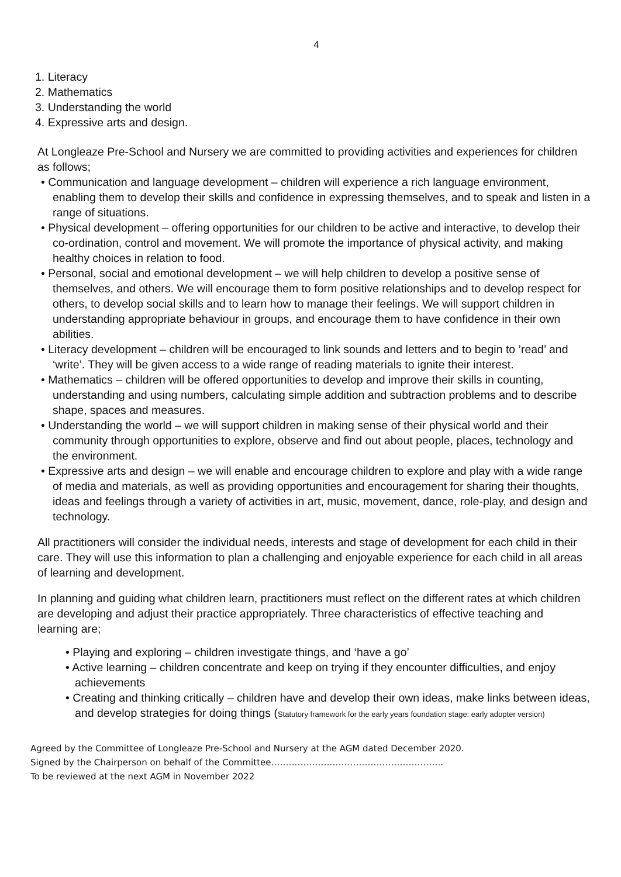4
1. Literacy
2. Mathematics
3. Understanding the world
4. Expressive arts and design.
At Longleaze Pre-School and Nursery we are committed to providing activities and experiences for children as follows;
• Communication and language development – children will experience a rich language environment, enabling them to develop their skills and confidence in expressing themselves, and to speak and listen in a range of situations.
• Physical development – offering opportunities for our children to be active and interactive, to develop their co-ordination, control and movement. We will promote the importance of physical activity, and making healthy choices in relation to food.
• Personal, social and emotional development – we will help children to develop a positive sense of themselves, and others. We will encourage them to form positive relationships and to develop respect for others, to develop social skills and to learn how to manage their feelings. We will support children in understanding appropriate behaviour in groups, and encourage them to have confidence in their own abilities.
• Literacy development – children will be encouraged to link sounds and letters and to begin to ’read’ and ‘write’. They will be given access to a wide range of reading materials to ignite their interest.
• Mathematics – children will be offered opportunities to develop and improve their skills in counting, understanding and using numbers, calculating simple addition and subtraction problems and to describe shape, spaces and measures.
• Understanding the world – we will support children in making sense of their physical world and their community through opportunities to explore, observe and find out about people, places, technology and the environment.
• Expressive arts and design – we will enable and encourage children to explore and play with a wide range of media and materials, as well as providing opportunities and encouragement for sharing their thoughts, ideas and feelings through a variety of activities in art, music, movement, dance, role-play, and design and technology.
All practitioners will consider the individual needs, interests and stage of development for each child in their care. They will use this information to plan a challenging and enjoyable experience for each child in all areas of learning and development.
In planning and guiding what children learn, practitioners must reflect on the different rates at which children are developing and adjust their practice appropriately. Three characteristics of effective teaching and learning are;
• Playing and exploring – children investigate things, and ‘have a go’
• Active learning – children concentrate and keep on trying if they encounter difficulties, and enjoy achievements
• Creating and thinking critically – children have and develop their own ideas, make links between ideas, and develop strategies for doing things (Statutory framework for the early years foundation stage: early adopter version)
Agreed by the Committee of Longleaze Pre-School and Nursery at the AGM dated December 2020.
Signed by the Chairperson on behalf of the Committee…………………………………………………..
To be reviewed at the next AGM in November 2022